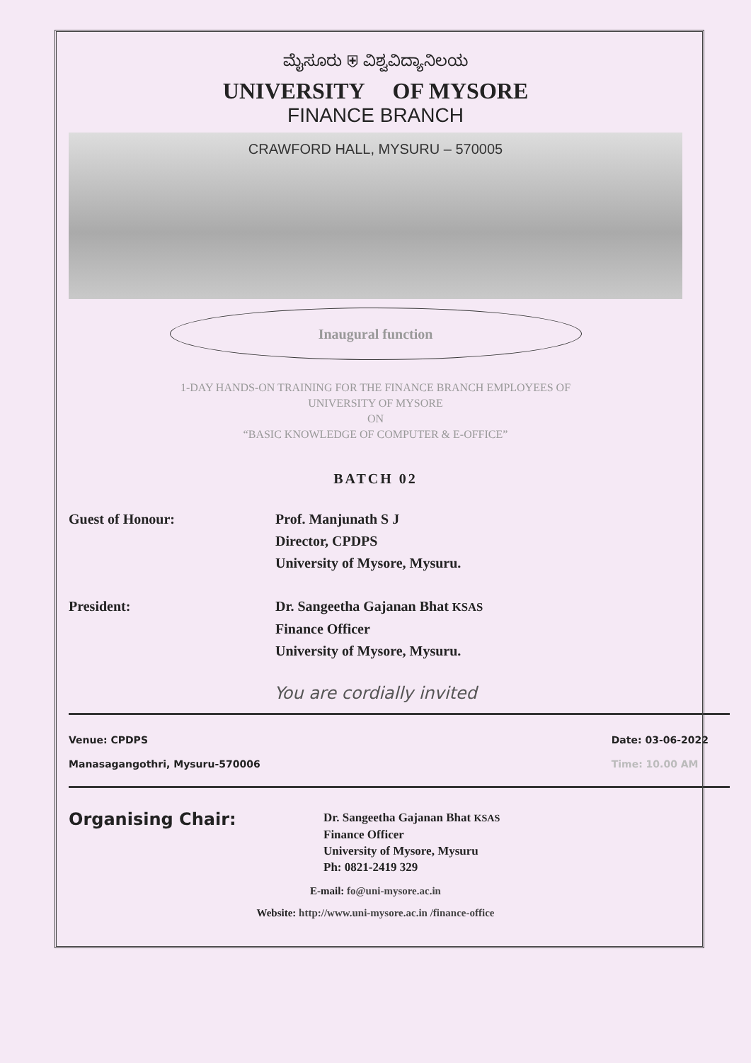ಮೈಸೂರು ⛨ ವಿಶ್ವವಿದ್ಯಾನಿಲಯ
UNIVERSITY OF MYSORE
FINANCE BRANCH
CRAWFORD HALL, MYSURU – 570005
Inaugural function
1-DAY HANDS-ON TRAINING FOR THE FINANCE BRANCH EMPLOYEES OF
UNIVERSITY OF MYSORE
ON
“BASIC KNOWLEDGE OF COMPUTER & E-OFFICE”
BATCH 02
Guest of Honour: Prof. Manjunath S J
Director, CPDPS
University of Mysore, Mysuru.
President: Dr. Sangeetha Gajanan Bhat KSAS
Finance Officer
University of Mysore, Mysuru.
You are cordially invited
Venue: CPDPS
Manasagangothri, Mysuru-570006
Date: 03-06-2022
Time: 10.00 AM
Organising Chair:
Dr. Sangeetha Gajanan Bhat KSAS
Finance Officer
University of Mysore, Mysuru
Ph: 0821-2419 329
E-mail: fo@uni-mysore.ac.in
Website: http://www.uni-mysore.ac.in /finance-office